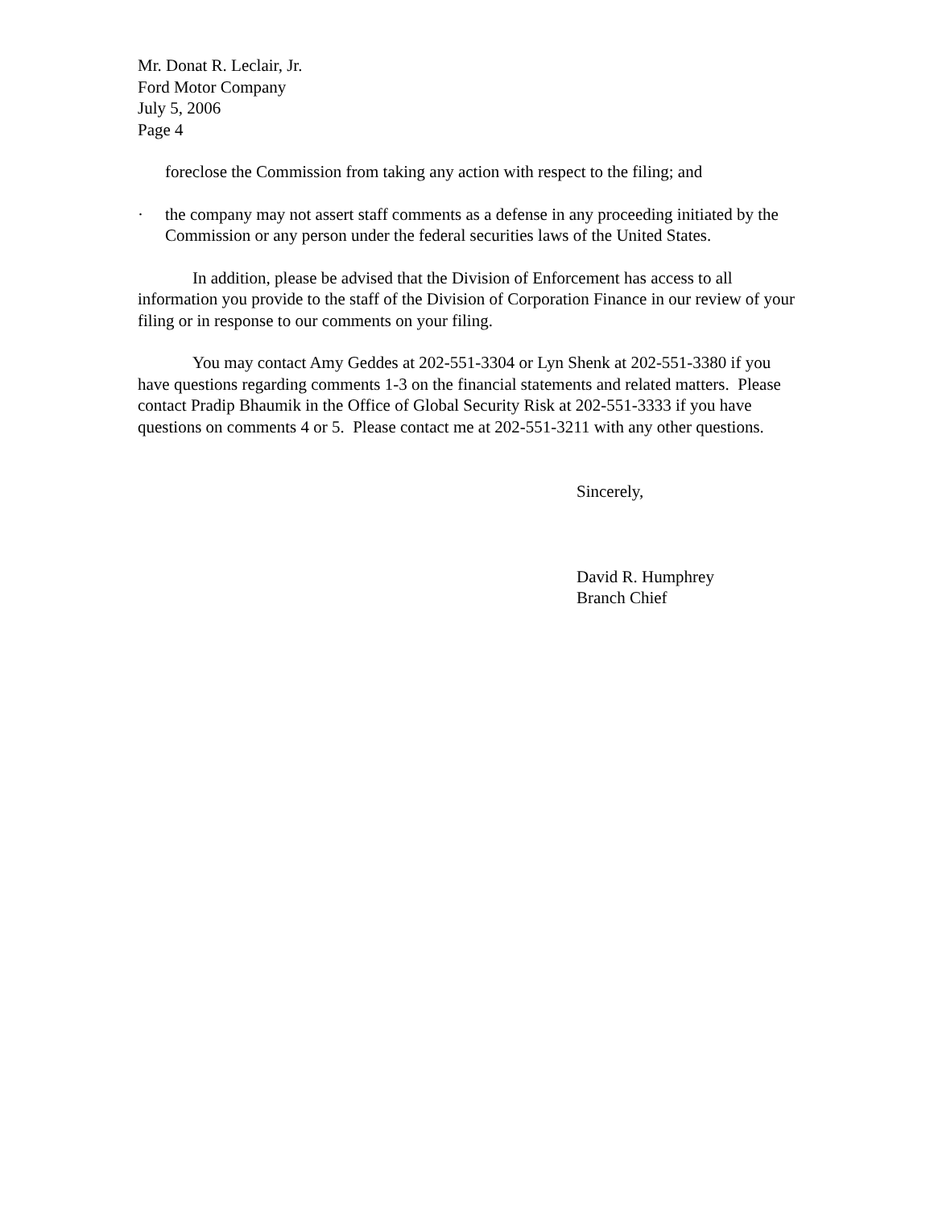Mr. Donat R. Leclair, Jr.
Ford Motor Company
July 5, 2006
Page 4
foreclose the Commission from taking any action with respect to the filing; and
· the company may not assert staff comments as a defense in any proceeding initiated by the Commission or any person under the federal securities laws of the United States.
In addition, please be advised that the Division of Enforcement has access to all information you provide to the staff of the Division of Corporation Finance in our review of your filing or in response to our comments on your filing.
You may contact Amy Geddes at 202-551-3304 or Lyn Shenk at 202-551-3380 if you have questions regarding comments 1-3 on the financial statements and related matters. Please contact Pradip Bhaumik in the Office of Global Security Risk at 202-551-3333 if you have questions on comments 4 or 5. Please contact me at 202-551-3211 with any other questions.
Sincerely,
David R. Humphrey
Branch Chief